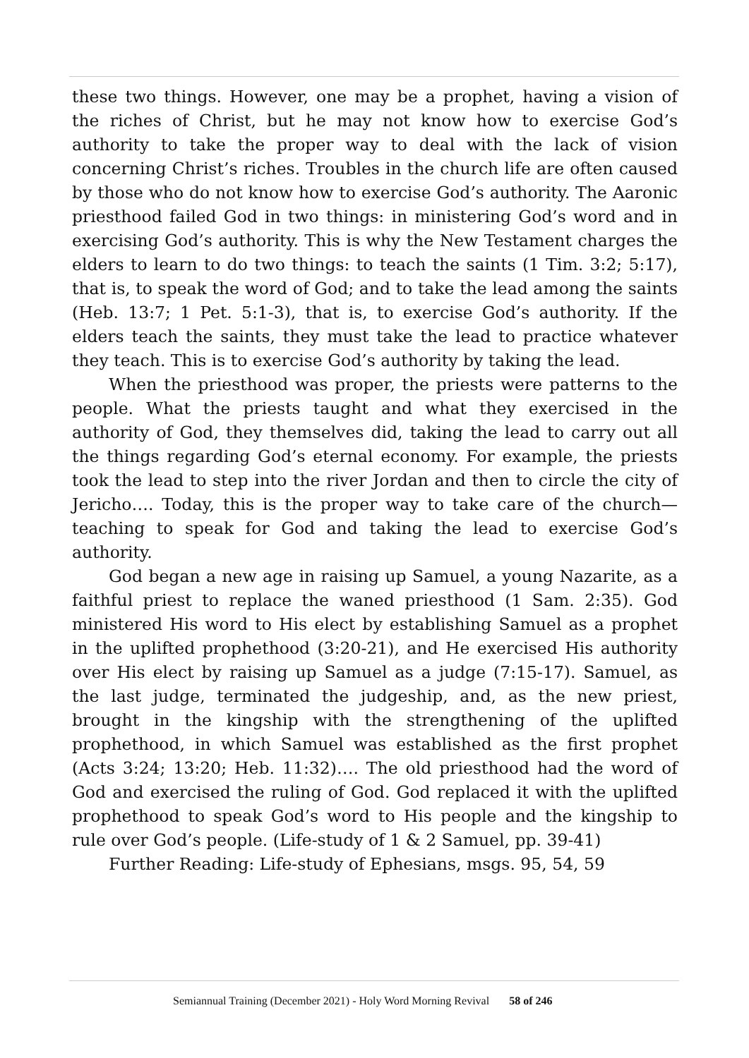these two things. However, one may be a prophet, having a vision of the riches of Christ, but he may not know how to exercise God’s authority to take the proper way to deal with the lack of vision concerning Christ’s riches. Troubles in the church life are often caused by those who do not know how to exercise God’s authority. The Aaronic priesthood failed God in two things: in ministering God’s word and in exercising God’s authority. This is why the New Testament charges the elders to learn to do two things: to teach the saints (1 Tim. 3:2; 5:17), that is, to speak the word of God; and to take the lead among the saints (Heb. 13:7; 1 Pet. 5:1-3), that is, to exercise God’s authority. If the elders teach the saints, they must take the lead to practice whatever they teach. This is to exercise God’s authority by taking the lead.
When the priesthood was proper, the priests were patterns to the people. What the priests taught and what they exercised in the authority of God, they themselves did, taking the lead to carry out all the things regarding God’s eternal economy. For example, the priests took the lead to step into the river Jordan and then to circle the city of Jericho…. Today, this is the proper way to take care of the church—teaching to speak for God and taking the lead to exercise God’s authority.
God began a new age in raising up Samuel, a young Nazarite, as a faithful priest to replace the waned priesthood (1 Sam. 2:35). God ministered His word to His elect by establishing Samuel as a prophet in the uplifted prophethood (3:20-21), and He exercised His authority over His elect by raising up Samuel as a judge (7:15-17). Samuel, as the last judge, terminated the judgeship, and, as the new priest, brought in the kingship with the strengthening of the uplifted prophethood, in which Samuel was established as the first prophet (Acts 3:24; 13:20; Heb. 11:32)…. The old priesthood had the word of God and exercised the ruling of God. God replaced it with the uplifted prophethood to speak God’s word to His people and the kingship to rule over God’s people. (Life-study of 1 & 2 Samuel, pp. 39-41)
Further Reading: Life-study of Ephesians, msgs. 95, 54, 59
Semiannual Training (December 2021) - Holy Word Morning Revival 58 of 246